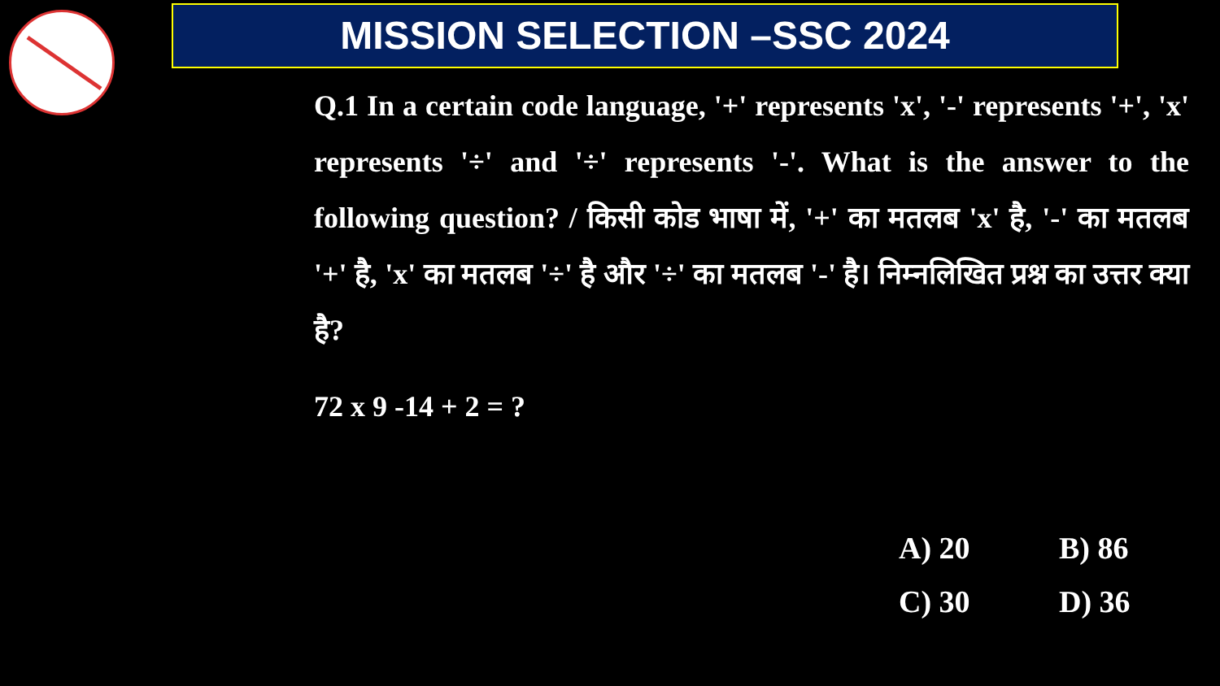MISSION SELECTION –SSC 2024
Q.1 In a certain code language, '+' represents 'x', '-' represents '+', 'x' represents '÷' and '÷' represents '-'. What is the answer to the following question? / किसी कोड भाषा में, '+' का मतलब 'x' है, '-' का मतलब '+' है, 'x' का मतलब '÷' है और '÷' का मतलब '-' है। निम्नलिखित प्रश्न का उत्तर क्या है?
72 x 9 -14 + 2 = ?
A) 20
B) 86
C) 30
D) 36